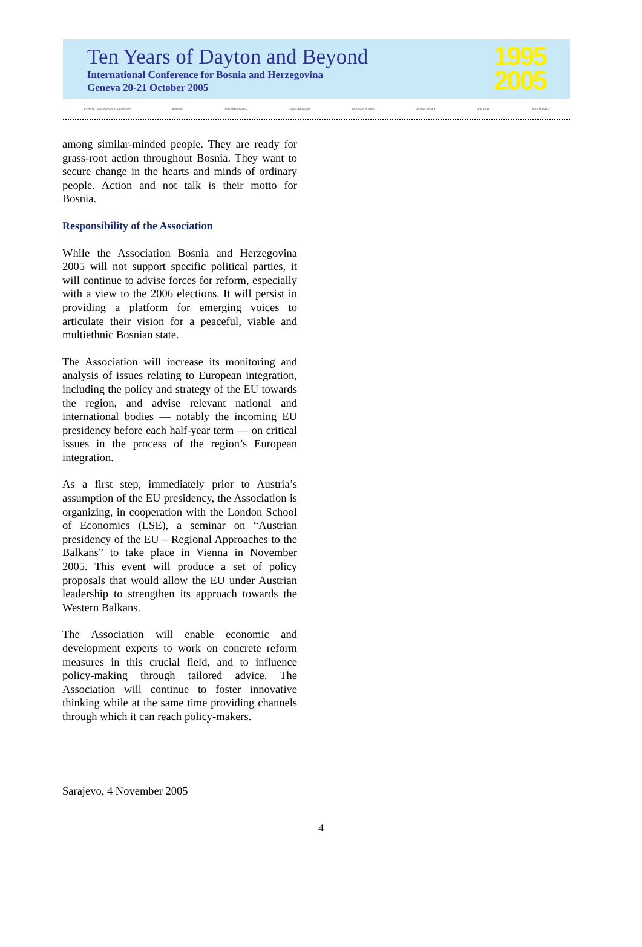Ten Years of Dayton and Beyond
International Conference for Bosnia and Herzegovina
Geneva 20-21 October 2005
1995
2005
Austrian Development Cooperation Austrian OSLOBOĐENJE Tages-Anzeiger mobilkom austria Renner Institut VOLKART NEZAVISNE
among similar-minded people. They are ready for grass-root action throughout Bosnia. They want to secure change in the hearts and minds of ordinary people. Action and not talk is their motto for Bosnia.
Responsibility of the Association
While the Association Bosnia and Herzegovina 2005 will not support specific political parties, it will continue to advise forces for reform, especially with a view to the 2006 elections. It will persist in providing a platform for emerging voices to articulate their vision for a peaceful, viable and multiethnic Bosnian state.
The Association will increase its monitoring and analysis of issues relating to European integration, including the policy and strategy of the EU towards the region, and advise relevant national and international bodies — notably the incoming EU presidency before each half-year term — on critical issues in the process of the region’s European integration.
As a first step, immediately prior to Austria’s assumption of the EU presidency, the Association is organizing, in cooperation with the London School of Economics (LSE), a seminar on “Austrian presidency of the EU – Regional Approaches to the Balkans” to take place in Vienna in November 2005. This event will produce a set of policy proposals that would allow the EU under Austrian leadership to strengthen its approach towards the Western Balkans.
The Association will enable economic and development experts to work on concrete reform measures in this crucial field, and to influence policy-making through tailored advice. The Association will continue to foster innovative thinking while at the same time providing channels through which it can reach policy-makers.
Sarajevo, 4 November 2005
4